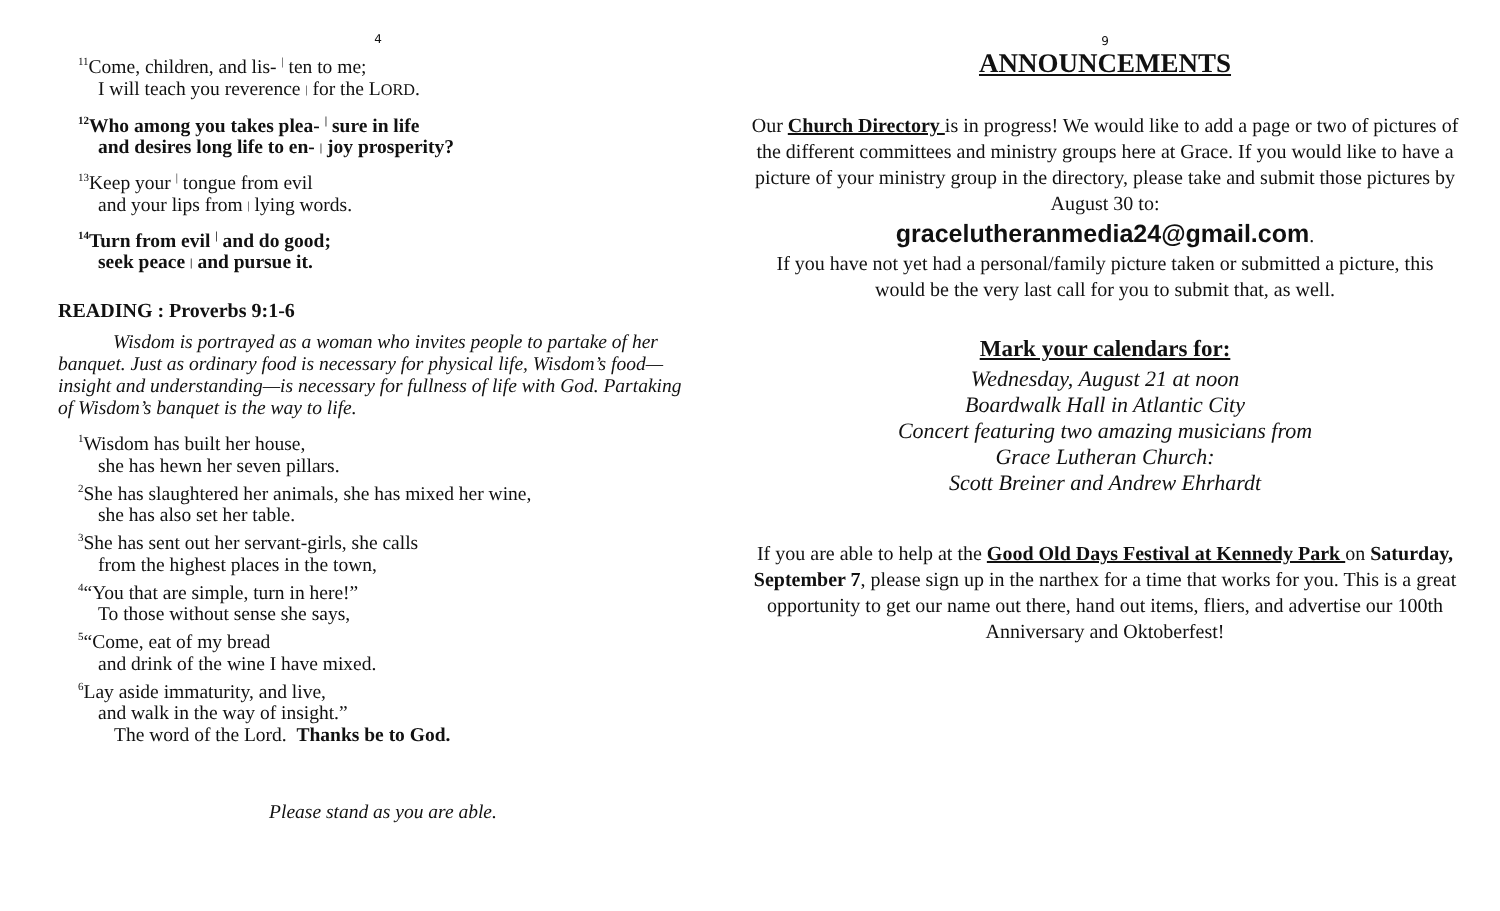4
<sup>11</sup> Come, children, and lis- | ten to me;
I will teach you reverence | for the LORD.
<sup>12</sup> Who among you takes plea- | sure in life
and desires long life to en- | joy prosperity?
<sup>13</sup> Keep your | tongue from evil
and your lips from | lying words.
<sup>14</sup> Turn from evil | and do good;
seek peace | and pursue it.
READING : Proverbs 9:1-6
Wisdom is portrayed as a woman who invites people to partake of her banquet. Just as ordinary food is necessary for physical life, Wisdom’s food—insight and understanding—is necessary for fullness of life with God. Partaking of Wisdom’s banquet is the way to life.
<sup>1</sup> Wisdom has built her house,
she has hewn her seven pillars.
<sup>2</sup> She has slaughtered her animals, she has mixed her wine,
she has also set her table.
<sup>3</sup> She has sent out her servant-girls, she calls
from the highest places in the town,
<sup>4</sup> “You that are simple, turn in here!”
To those without sense she says,
<sup>5</sup> “Come, eat of my bread
and drink of the wine I have mixed.
<sup>6</sup> Lay aside immaturity, and live,
and walk in the way of insight.”
The word of the Lord. Thanks be to God.
Please stand as you are able.
9
ANNOUNCEMENTS
Our Church Directory is in progress! We would like to add a page or two of pictures of the different committees and ministry groups here at Grace. If you would like to have a picture of your ministry group in the directory, please take and submit those pictures by August 30 to:
gracelutheranmedia24@gmail.com.
If you have not yet had a personal/family picture taken or submitted a picture, this would be the very last call for you to submit that, as well.
Mark your calendars for:
Wednesday, August 21 at noon
Boardwalk Hall in Atlantic City
Concert featuring two amazing musicians from
Grace Lutheran Church:
Scott Breiner and Andrew Ehrhardt
If you are able to help at the Good Old Days Festival at Kennedy Park on Saturday, September 7, please sign up in the narthex for a time that works for you. This is a great opportunity to get our name out there, hand out items, fliers, and advertise our 100th Anniversary and Oktoberfest!